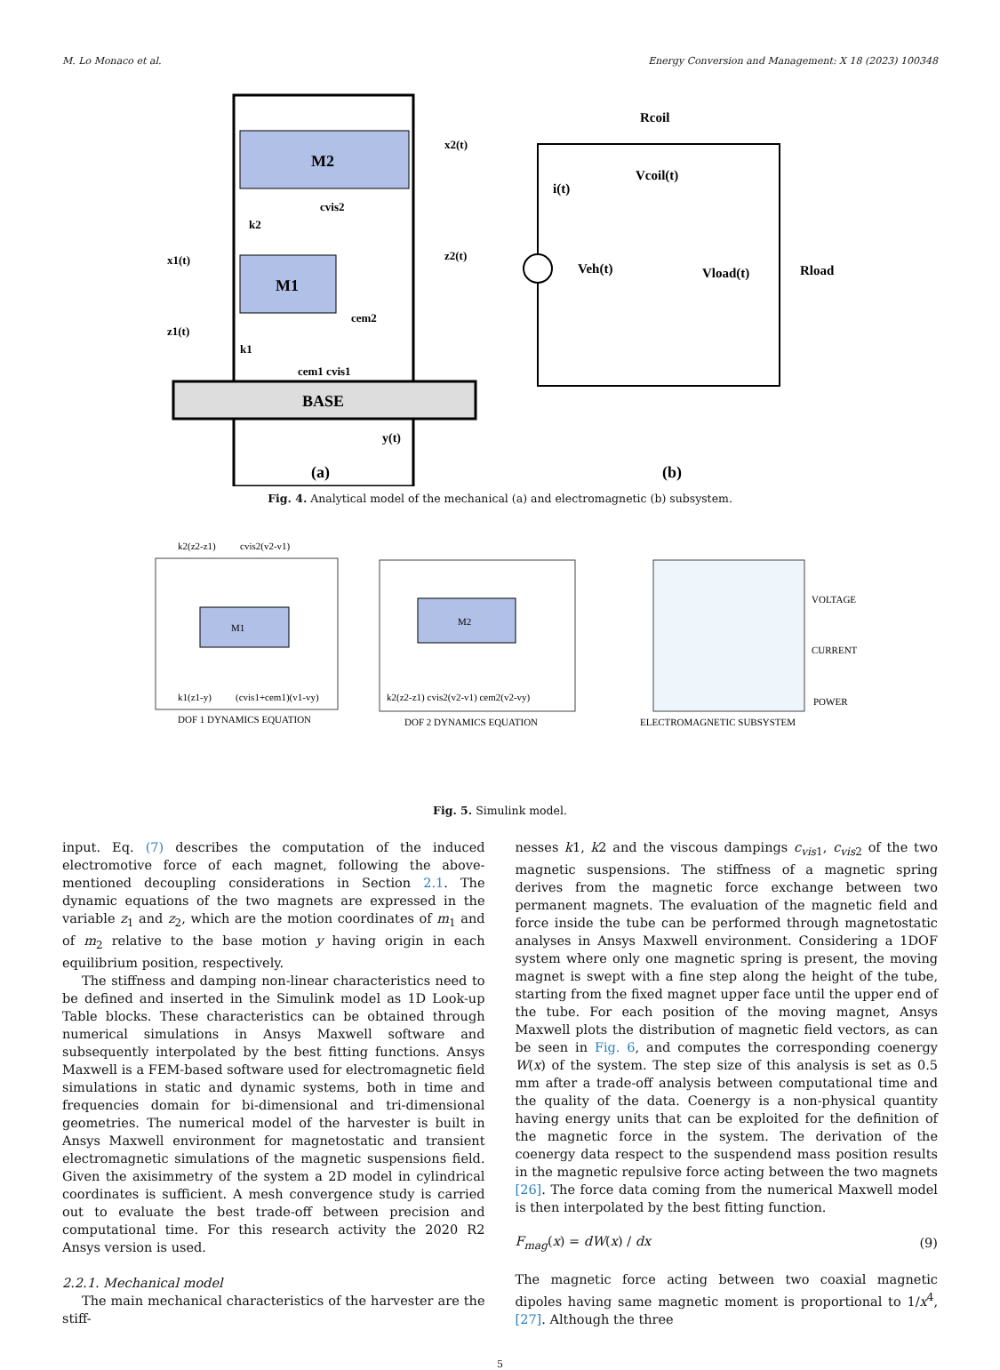M. Lo Monaco et al. Energy Conversion and Management: X 18 (2023) 100348
M2
M1
BASE
x1(t)
z1(t)
x2(t)
z2(t)
k2
cvis2
cem2
k1
cem1 cvis1
y(t)
(a)
Rcoil
Vcoil(t)
i(t)
Veh(t)
Vload(t)
Rload
(b)
Fig. 4. Analytical model of the mechanical (a) and electromagnetic (b) subsystem.
M1
k2(z2-z1)
cvis2(v2-v1)
k1(z1-y)
(cvis1+cem1)(v1-vy)
DOF 1 DYNAMICS EQUATION
M2
k2(z2-z1) cvis2(v2-v1) cem2(v2-vy)
DOF 2 DYNAMICS EQUATION
ELECTROMAGNETIC SUBSYSTEM
VOLTAGE
CURRENT
POWER
Fig. 5. Simulink model.
input. Eq. (7) describes the computation of the induced electromotive force of each magnet, following the above-mentioned decoupling considerations in Section 2.1. The dynamic equations of the two magnets are expressed in the variable z<sub>1</sub> and z<sub>2</sub>, which are the motion coordinates of m<sub>1</sub> and of m<sub>2</sub> relative to the base motion y having origin in each equilibrium position, respectively.
The stiffness and damping non-linear characteristics need to be defined and inserted in the Simulink model as 1D Look-up Table blocks. These characteristics can be obtained through numerical simulations in Ansys Maxwell software and subsequently interpolated by the best fitting functions. Ansys Maxwell is a FEM-based software used for electromagnetic field simulations in static and dynamic systems, both in time and frequencies domain for bi-dimensional and tri-dimensional geometries. The numerical model of the harvester is built in Ansys Maxwell environment for magnetostatic and transient electromagnetic simulations of the magnetic suspensions field. Given the axisimmetry of the system a 2D model in cylindrical coordinates is sufficient. A mesh convergence study is carried out to evaluate the best trade-off between precision and computational time. For this research activity the 2020 R2 Ansys version is used.
2.2.1. Mechanical model
The main mechanical characteristics of the harvester are the stiff-
nesses k1, k2 and the viscous dampings c<sub>vis</sub><sub>1</sub>, c<sub>vis</sub><sub>2</sub> of the two magnetic suspensions. The stiffness of a magnetic spring derives from the magnetic force exchange between two permanent magnets. The evaluation of the magnetic field and force inside the tube can be performed through magnetostatic analyses in Ansys Maxwell environment. Considering a 1DOF system where only one magnetic spring is present, the moving magnet is swept with a fine step along the height of the tube, starting from the fixed magnet upper face until the upper end of the tube. For each position of the moving magnet, Ansys Maxwell plots the distribution of magnetic field vectors, as can be seen in Fig. 6, and computes the corresponding coenergy W(x) of the system. The step size of this analysis is set as 0.5 mm after a trade-off analysis between computational time and the quality of the data. Coenergy is a non-physical quantity having energy units that can be exploited for the definition of the magnetic force in the system. The derivation of the coenergy data respect to the suspendend mass position results in the magnetic repulsive force acting between the two magnets [26]. The force data coming from the numerical Maxwell model is then interpolated by the best fitting function.
F<sub>mag</sub>(x) = dW(x) / dx (9)
The magnetic force acting between two coaxial magnetic dipoles having same magnetic moment is proportional to 1/x<sup>4</sup>, [27]. Although the three
5